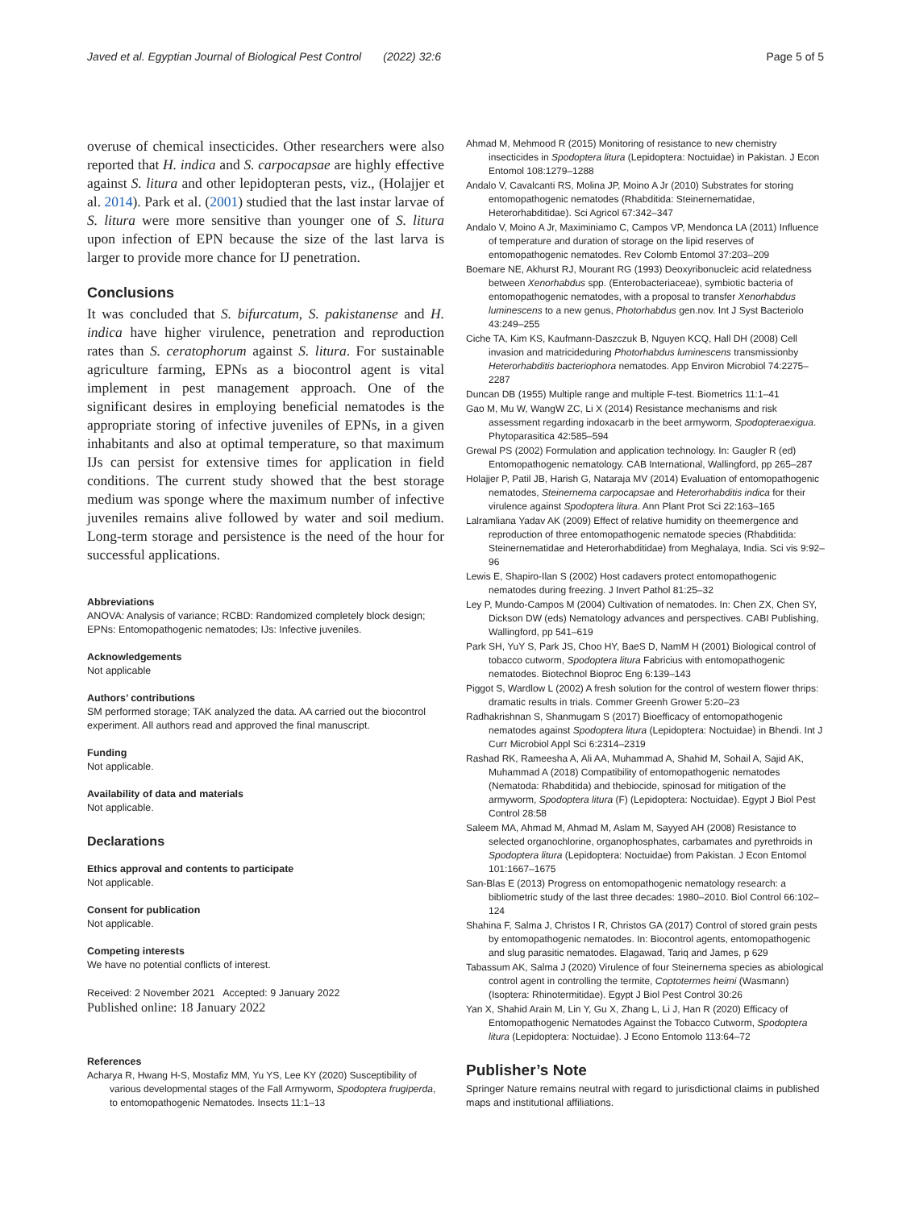Javed et al. Egyptian Journal of Biological Pest Control (2022) 32:6 Page 5 of 5
overuse of chemical insecticides. Other researchers were also reported that H. indica and S. carpocapsae are highly effective against S. litura and other lepidopteran pests, viz., (Holajjer et al. 2014). Park et al. (2001) studied that the last instar larvae of S. litura were more sensitive than younger one of S. litura upon infection of EPN because the size of the last larva is larger to provide more chance for IJ penetration.
Conclusions
It was concluded that S. bifurcatum, S. pakistanense and H. indica have higher virulence, penetration and reproduction rates than S. ceratophorum against S. litura. For sustainable agriculture farming, EPNs as a biocontrol agent is vital implement in pest management approach. One of the significant desires in employing beneficial nematodes is the appropriate storing of infective juveniles of EPNs, in a given inhabitants and also at optimal temperature, so that maximum IJs can persist for extensive times for application in field conditions. The current study showed that the best storage medium was sponge where the maximum number of infective juveniles remains alive followed by water and soil medium. Long-term storage and persistence is the need of the hour for successful applications.
Abbreviations
ANOVA: Analysis of variance; RCBD: Randomized completely block design; EPNs: Entomopathogenic nematodes; IJs: Infective juveniles.
Acknowledgements
Not applicable
Authors’ contributions
SM performed storage; TAK analyzed the data. AA carried out the biocontrol experiment. All authors read and approved the final manuscript.
Funding
Not applicable.
Availability of data and materials
Not applicable.
Declarations
Ethics approval and contents to participate
Not applicable.
Consent for publication
Not applicable.
Competing interests
We have no potential conflicts of interest.
Received: 2 November 2021 Accepted: 9 January 2022
Published online: 18 January 2022
References
Acharya R, Hwang H-S, Mostafiz MM, Yu YS, Lee KY (2020) Susceptibility of various developmental stages of the Fall Armyworm, Spodoptera frugiperda, to entomopathogenic Nematodes. Insects 11:1–13
Ahmad M, Mehmood R (2015) Monitoring of resistance to new chemistry insecticides in Spodoptera litura (Lepidoptera: Noctuidae) in Pakistan. J Econ Entomol 108:1279–1288
Andalo V, Cavalcanti RS, Molina JP, Moino A Jr (2010) Substrates for storing entomopathogenic nematodes (Rhabditida: Steinernematidae, Heterorhabditidae). Sci Agricol 67:342–347
Andalo V, Moino A Jr, Maximiniamo C, Campos VP, Mendonca LA (2011) Influence of temperature and duration of storage on the lipid reserves of entomopathogenic nematodes. Rev Colomb Entomol 37:203–209
Boemare NE, Akhurst RJ, Mourant RG (1993) Deoxyribonucleic acid relatedness between Xenorhabdus spp. (Enterobacteriaceae), symbiotic bacteria of entomopathogenic nematodes, with a proposal to transfer Xenorhabdus luminescens to a new genus, Photorhabdus gen.nov. Int J Syst Bacteriolo 43:249–255
Ciche TA, Kim KS, Kaufmann-Daszczuk B, Nguyen KCQ, Hall DH (2008) Cell invasion and matricideduring Photorhabdus luminescens transmissionby Heterorhabditis bacteriophora nematodes. App Environ Microbiol 74:2275–2287
Duncan DB (1955) Multiple range and multiple F-test. Biometrics 11:1–41
Gao M, Mu W, WangW ZC, Li X (2014) Resistance mechanisms and risk assessment regarding indoxacarb in the beet armyworm, Spodopteraexigua. Phytoparasitica 42:585–594
Grewal PS (2002) Formulation and application technology. In: Gaugler R (ed) Entomopathogenic nematology. CAB International, Wallingford, pp 265–287
Holajjer P, Patil JB, Harish G, Nataraja MV (2014) Evaluation of entomopathogenic nematodes, Steinernema carpocapsae and Heterorhabditis indica for their virulence against Spodoptera litura. Ann Plant Prot Sci 22:163–165
Lalramliana Yadav AK (2009) Effect of relative humidity on theemergence and reproduction of three entomopathogenic nematode species (Rhabditida: Steinernematidae and Heterorhabditidae) from Meghalaya, India. Sci vis 9:92–96
Lewis E, Shapiro-Ilan S (2002) Host cadavers protect entomopathogenic nematodes during freezing. J Invert Pathol 81:25–32
Ley P, Mundo-Campos M (2004) Cultivation of nematodes. In: Chen ZX, Chen SY, Dickson DW (eds) Nematology advances and perspectives. CABI Publishing, Wallingford, pp 541–619
Park SH, YuY S, Park JS, Choo HY, BaeS D, NamM H (2001) Biological control of tobacco cutworm, Spodoptera litura Fabricius with entomopathogenic nematodes. Biotechnol Bioproc Eng 6:139–143
Piggot S, Wardlow L (2002) A fresh solution for the control of western flower thrips: dramatic results in trials. Commer Greenh Grower 5:20–23
Radhakrishnan S, Shanmugam S (2017) Bioefficacy of entomopathogenic nematodes against Spodoptera litura (Lepidoptera: Noctuidae) in Bhendi. Int J Curr Microbiol Appl Sci 6:2314–2319
Rashad RK, Rameesha A, Ali AA, Muhammad A, Shahid M, Sohail A, Sajid AK, Muhammad A (2018) Compatibility of entomopathogenic nematodes (Nematoda: Rhabditida) and thebiocide, spinosad for mitigation of the armyworm, Spodoptera litura (F) (Lepidoptera: Noctuidae). Egypt J Biol Pest Control 28:58
Saleem MA, Ahmad M, Ahmad M, Aslam M, Sayyed AH (2008) Resistance to selected organochlorine, organophosphates, carbamates and pyrethroids in Spodoptera litura (Lepidoptera: Noctuidae) from Pakistan. J Econ Entomol 101:1667–1675
San-Blas E (2013) Progress on entomopathogenic nematology research: a bibliometric study of the last three decades: 1980–2010. Biol Control 66:102–124
Shahina F, Salma J, Christos I R, Christos GA (2017) Control of stored grain pests by entomopathogenic nematodes. In: Biocontrol agents, entomopathogenic and slug parasitic nematodes. Elagawad, Tariq and James, p 629
Tabassum AK, Salma J (2020) Virulence of four Steinernema species as abiological control agent in controlling the termite, Coptotermes heimi (Wasmann) (Isoptera: Rhinotermitidae). Egypt J Biol Pest Control 30:26
Yan X, Shahid Arain M, Lin Y, Gu X, Zhang L, Li J, Han R (2020) Efficacy of Entomopathogenic Nematodes Against the Tobacco Cutworm, Spodoptera litura (Lepidoptera: Noctuidae). J Econo Entomolo 113:64–72
Publisher’s Note
Springer Nature remains neutral with regard to jurisdictional claims in published maps and institutional affiliations.